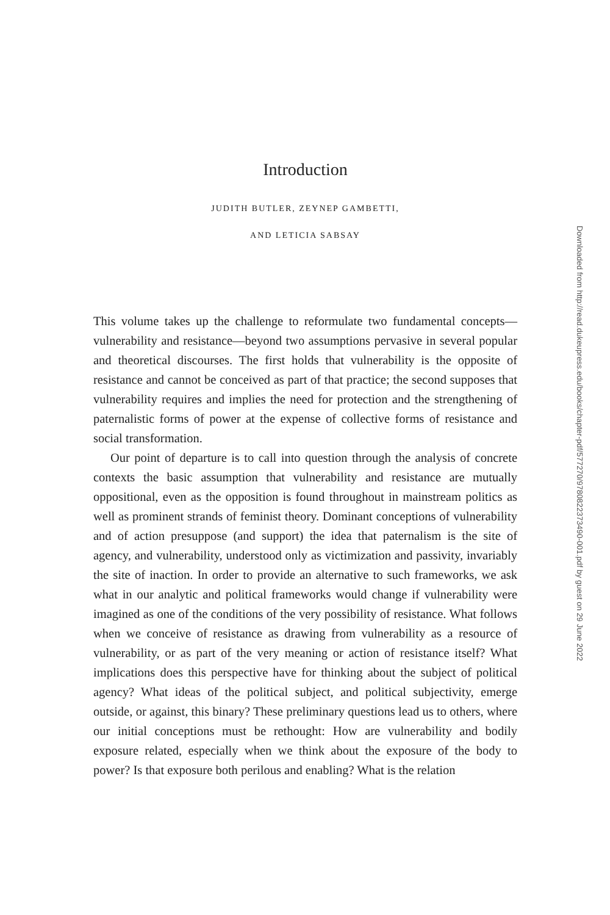Introduction
JUDITH BUTLER, ZEYNEP GAMBETTI,
AND LETICIA SABSAY
This volume takes up the challenge to reformulate two fundamental concepts—vulnerability and resistance—beyond two assumptions pervasive in several popular and theoretical discourses. The first holds that vulnerability is the opposite of resistance and cannot be conceived as part of that practice; the second supposes that vulnerability requires and implies the need for protection and the strengthening of paternalistic forms of power at the expense of collective forms of resistance and social transformation.
Our point of departure is to call into question through the analysis of concrete contexts the basic assumption that vulnerability and resistance are mutually oppositional, even as the opposition is found throughout in mainstream politics as well as prominent strands of feminist theory. Dominant conceptions of vulnerability and of action presuppose (and support) the idea that paternalism is the site of agency, and vulnerability, understood only as victimization and passivity, invariably the site of inaction. In order to provide an alternative to such frameworks, we ask what in our analytic and political frameworks would change if vulnerability were imagined as one of the conditions of the very possibility of resistance. What follows when we conceive of resistance as drawing from vulnerability as a resource of vulnerability, or as part of the very meaning or action of resistance itself? What implications does this perspective have for thinking about the subject of political agency? What ideas of the political subject, and political subjectivity, emerge outside, or against, this binary? These preliminary questions lead us to others, where our initial conceptions must be rethought: How are vulnerability and bodily exposure related, especially when we think about the exposure of the body to power? Is that exposure both perilous and enabling? What is the relation
Downloaded from http://read.dukeupress.edu/books/chapter-pdf/577270/9780822373490-001.pdf by guest on 29 June 2022